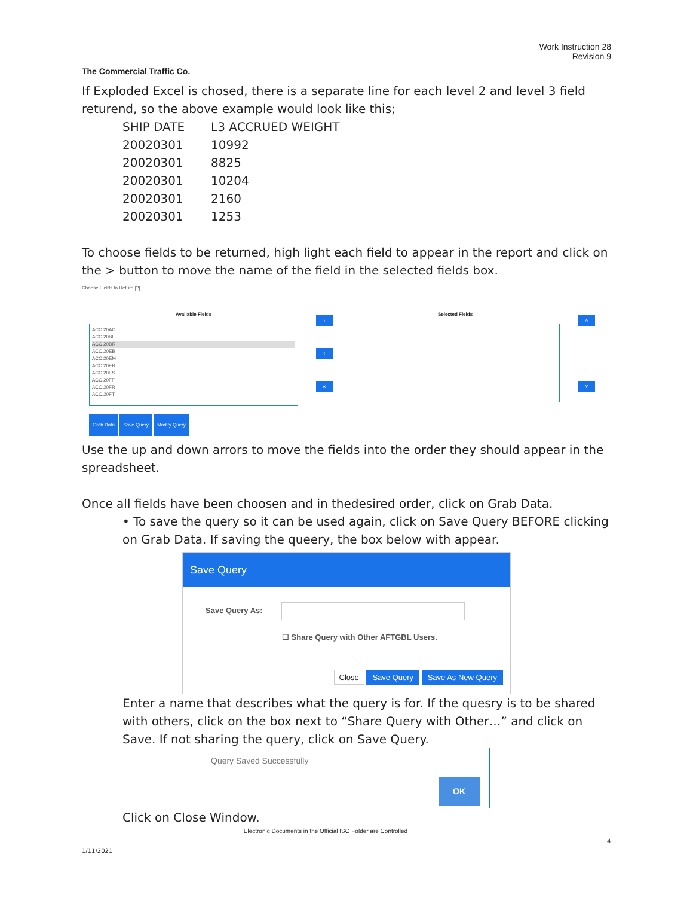Work Instruction 28
Revision 9
The Commercial Traffic Co.
If Exploded Excel is chosed, there is a separate line for each level 2 and level 3 field returend, so the above example would look like this;
| SHIP DATE | L3 ACCRUED WEIGHT |
| 20020301 | 10992 |
| 20020301 | 8825 |
| 20020301 | 10204 |
| 20020301 | 2160 |
| 20020301 | 1253 |
To choose fields to be returned, high light each field to appear in the report and click on the > button to move the name of the field in the selected fields box.
Choose Fields to Return [?]
Available Fields
ACC.20AC
ACC.20BF
ACC.20DR
ACC.20EB
ACC.20EM
ACC.20ER
ACC.20ES
ACC.20FF
ACC.20FR
ACC.20FT
›
‹
«
Selected Fields
˄
˅
Grab Data Save Query Modify Query
Use the up and down arrors to move the fields into the order they should appear in the spreadsheet.
Once all fields have been choosen and in thedesired order, click on Grab Data.
• To save the query so it can be used again, click on Save Query BEFORE clicking on Grab Data. If saving the queery, the box below with appear.
Save Query
Save Query As:
☐ Share Query with Other AFTGBL Users.
Close Save Query Save As New Query
Enter a name that describes what the query is for. If the quesry is to be shared with others, click on the box next to “Share Query with Other…” and click on Save. If not sharing the query, click on Save Query.
Query Saved Successfully
OK
Click on Close Window.
Electronic Documents in the Official ISO Folder are Controlled
4
1/11/2021